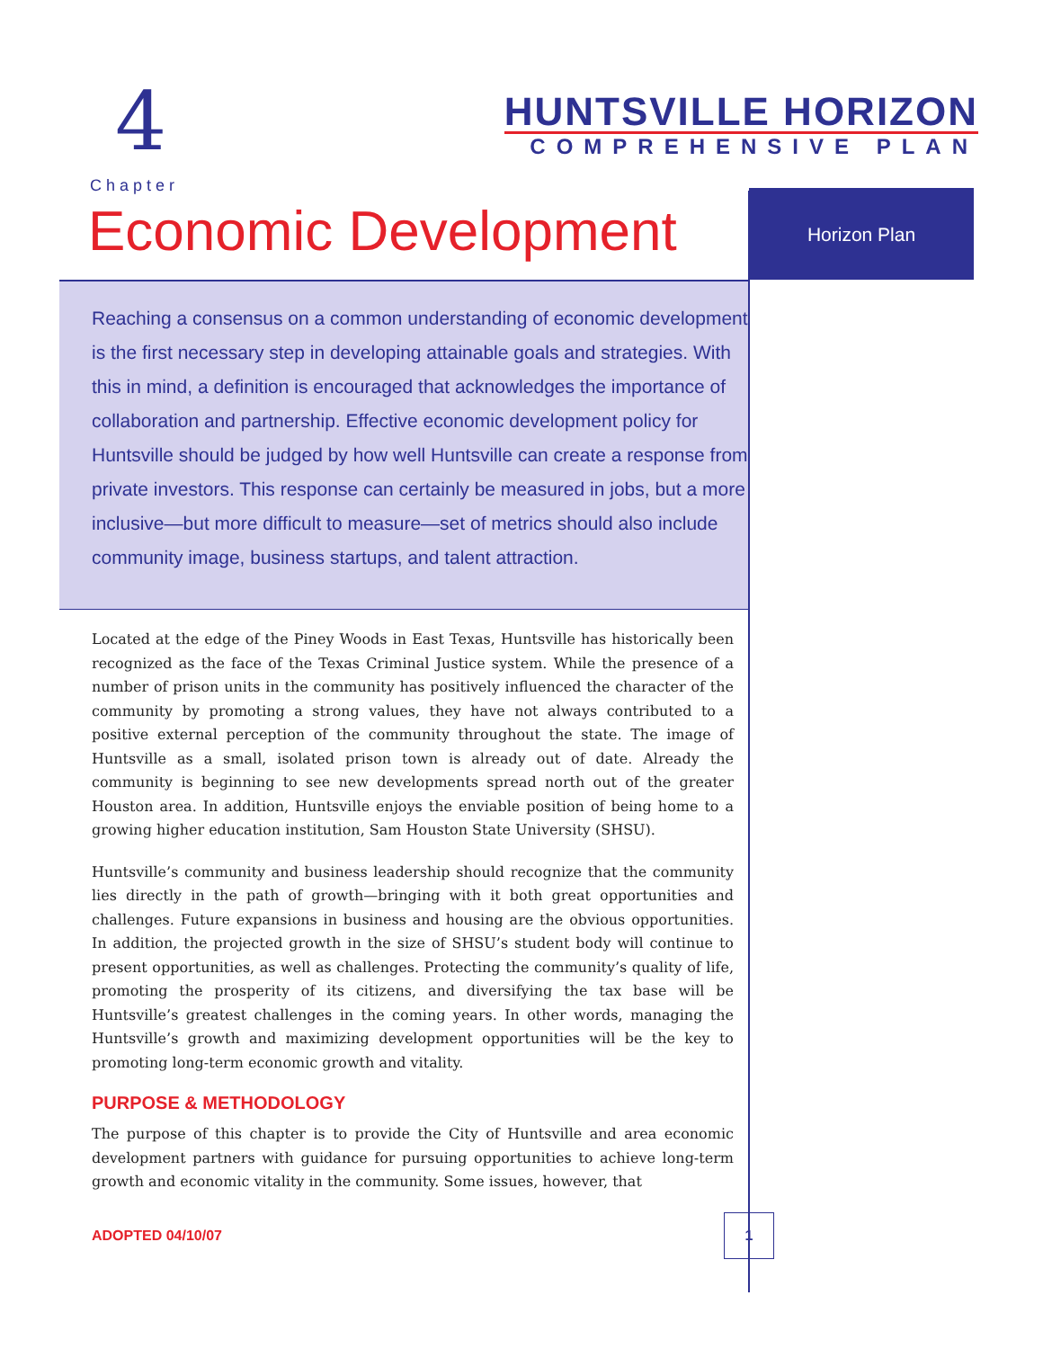4
HUNTSVILLE HORIZON
COMPREHENSIVE PLAN
Chapter
Economic Development
Horizon Plan
Reaching a consensus on a common understanding of economic development is the first necessary step in developing attainable goals and strategies. With this in mind, a definition is encouraged that acknowledges the importance of collaboration and partnership. Effective economic development policy for Huntsville should be judged by how well Huntsville can create a response from private investors. This response can certainly be measured in jobs, but a more inclusive—but more difficult to measure—set of metrics should also include community image, business startups, and talent attraction.
Located at the edge of the Piney Woods in East Texas, Huntsville has historically been recognized as the face of the Texas Criminal Justice system. While the presence of a number of prison units in the community has positively influenced the character of the community by promoting a strong values, they have not always contributed to a positive external perception of the community throughout the state. The image of Huntsville as a small, isolated prison town is already out of date. Already the community is beginning to see new developments spread north out of the greater Houston area. In addition, Huntsville enjoys the enviable position of being home to a growing higher education institution, Sam Houston State University (SHSU).
Huntsville’s community and business leadership should recognize that the community lies directly in the path of growth—bringing with it both great opportunities and challenges. Future expansions in business and housing are the obvious opportunities. In addition, the projected growth in the size of SHSU’s student body will continue to present opportunities, as well as challenges. Protecting the community’s quality of life, promoting the prosperity of its citizens, and diversifying the tax base will be Huntsville’s greatest challenges in the coming years. In other words, managing the Huntsville’s growth and maximizing development opportunities will be the key to promoting long-term economic growth and vitality.
PURPOSE & METHODOLOGY
The purpose of this chapter is to provide the City of Huntsville and area economic development partners with guidance for pursuing opportunities to achieve long-term growth and economic vitality in the community. Some issues, however, that
ADOPTED 04/10/07
1